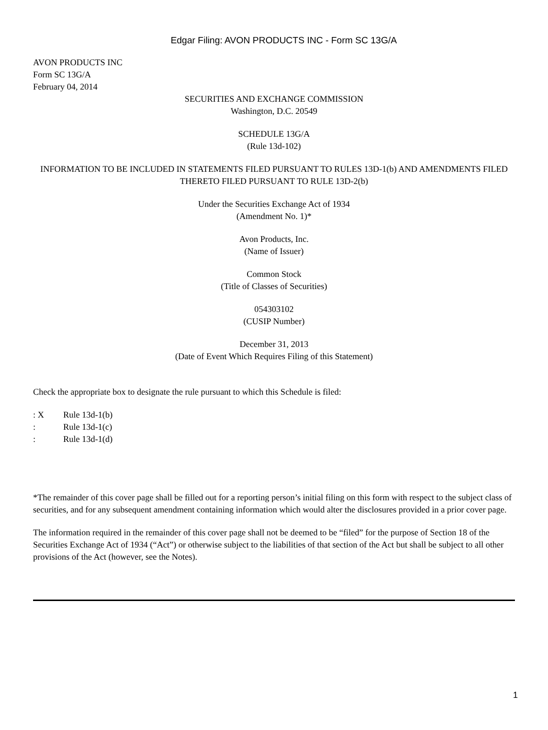Edgar Filing: AVON PRODUCTS INC - Form SC 13G/A
AVON PRODUCTS INC
Form SC 13G/A
February 04, 2014
SECURITIES AND EXCHANGE COMMISSION
Washington, D.C. 20549
SCHEDULE 13G/A
(Rule 13d-102)
INFORMATION TO BE INCLUDED IN STATEMENTS FILED PURSUANT TO RULES 13D-1(b) AND AMENDMENTS FILED THERETO FILED PURSUANT TO RULE 13D-2(b)
Under the Securities Exchange Act of 1934
(Amendment No. 1)*
Avon Products, Inc.
(Name of Issuer)
Common Stock
(Title of Classes of Securities)
054303102
(CUSIP Number)
December 31, 2013
(Date of Event Which Requires Filing of this Statement)
Check the appropriate box to designate the rule pursuant to which this Schedule is filed:
: X Rule 13d-1(b)
: Rule 13d-1(c)
: Rule 13d-1(d)
*The remainder of this cover page shall be filled out for a reporting person’s initial filing on this form with respect to the subject class of securities, and for any subsequent amendment containing information which would alter the disclosures provided in a prior cover page.
The information required in the remainder of this cover page shall not be deemed to be “filed” for the purpose of Section 18 of the Securities Exchange Act of 1934 (“Act”) or otherwise subject to the liabilities of that section of the Act but shall be subject to all other provisions of the Act (however, see the Notes).
1